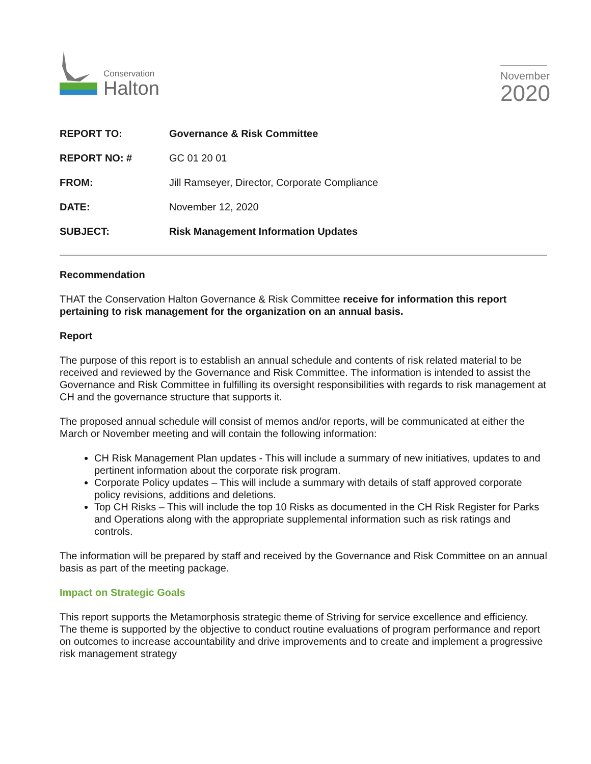Conservation
Halton
November
2020
| REPORT TO: | Governance & Risk Committee |
| REPORT NO: # | GC 01 20 01 |
| FROM: | Jill Ramseyer, Director, Corporate Compliance |
| DATE: | November 12, 2020 |
| SUBJECT: | Risk Management Information Updates |
Recommendation
THAT the Conservation Halton Governance & Risk Committee receive for information this report pertaining to risk management for the organization on an annual basis.
Report
The purpose of this report is to establish an annual schedule and contents of risk related material to be received and reviewed by the Governance and Risk Committee. The information is intended to assist the Governance and Risk Committee in fulfilling its oversight responsibilities with regards to risk management at CH and the governance structure that supports it.
The proposed annual schedule will consist of memos and/or reports, will be communicated at either the March or November meeting and will contain the following information:
CH Risk Management Plan updates - This will include a summary of new initiatives, updates to and pertinent information about the corporate risk program.
Corporate Policy updates – This will include a summary with details of staff approved corporate policy revisions, additions and deletions.
Top CH Risks – This will include the top 10 Risks as documented in the CH Risk Register for Parks and Operations along with the appropriate supplemental information such as risk ratings and controls.
The information will be prepared by staff and received by the Governance and Risk Committee on an annual basis as part of the meeting package.
Impact on Strategic Goals
This report supports the Metamorphosis strategic theme of Striving for service excellence and efficiency. The theme is supported by the objective to conduct routine evaluations of program performance and report on outcomes to increase accountability and drive improvements and to create and implement a progressive risk management strategy